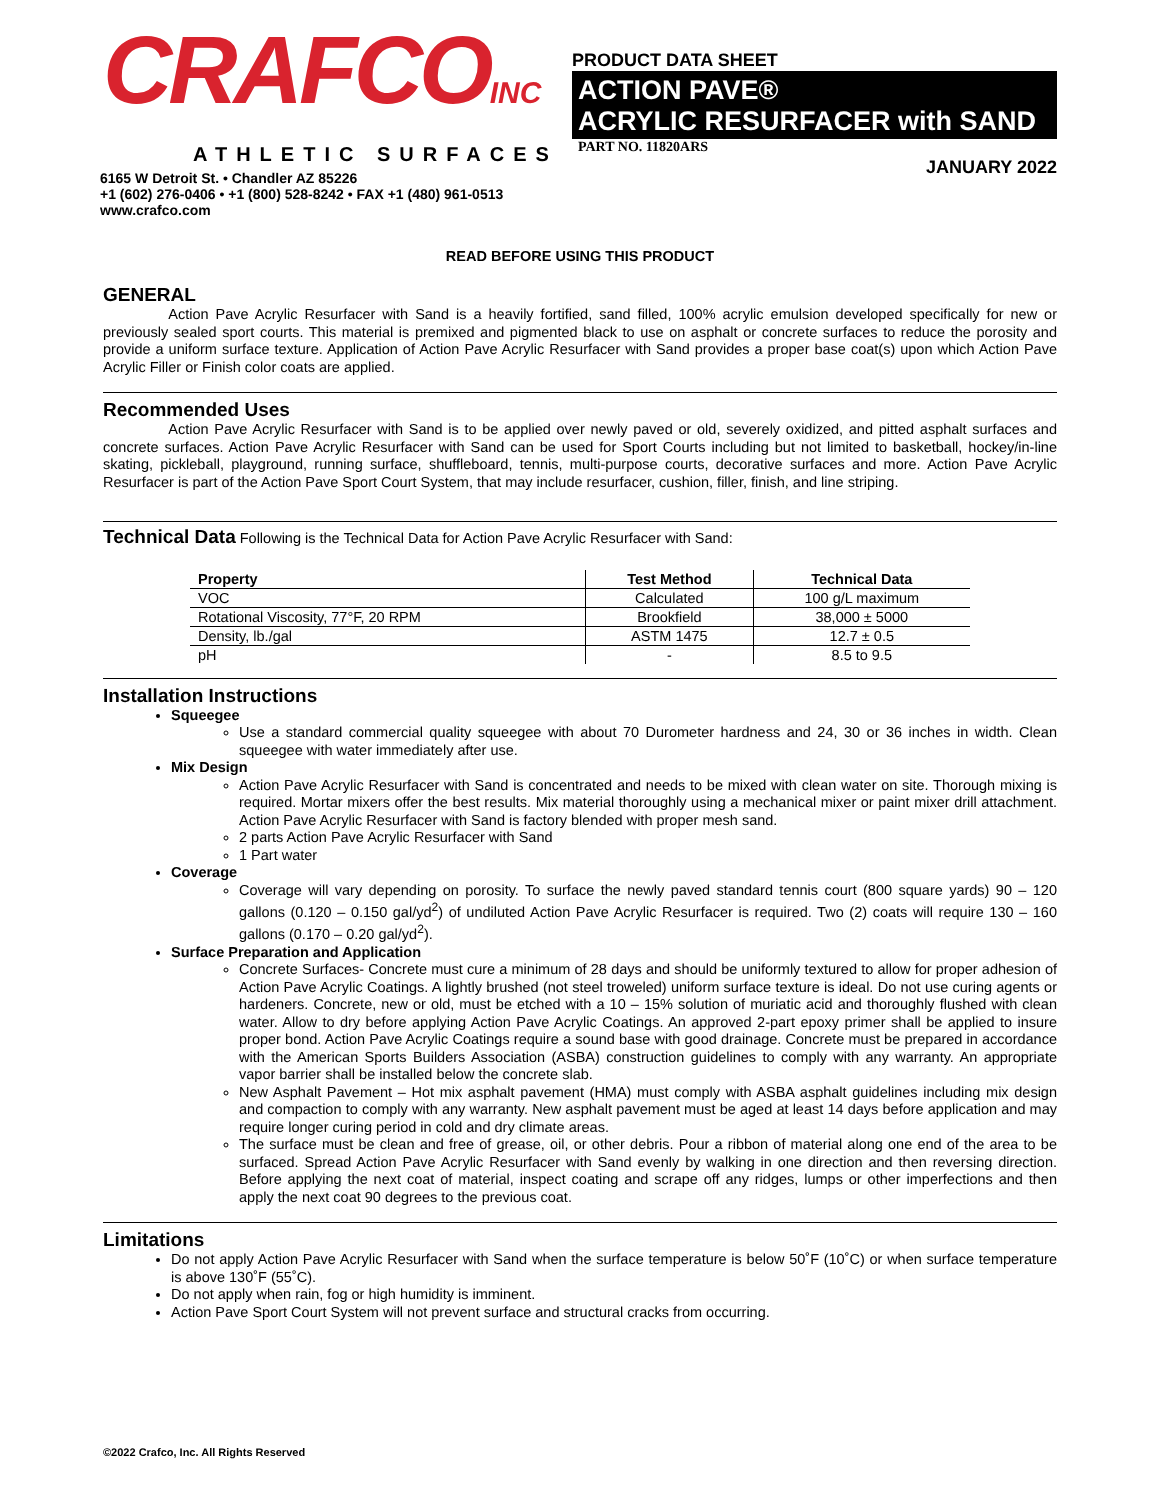CRAFCOINC
ATHLETIC SURFACES
6165 W Detroit St. • Chandler AZ 85226
+1 (602) 276-0406 • +1 (800) 528-8242 • FAX +1 (480) 961-0513
www.crafco.com
PRODUCT DATA SHEET
ACTION PAVE®
ACRYLIC RESURFACER with SAND
PART NO. 11820ARS
JANUARY 2022
READ BEFORE USING THIS PRODUCT
GENERAL
     Action Pave Acrylic Resurfacer with Sand is a heavily fortified, sand filled, 100% acrylic emulsion developed specifically for new or previously sealed sport courts. This material is premixed and pigmented black to use on asphalt or concrete surfaces to reduce the porosity and provide a uniform surface texture. Application of Action Pave Acrylic Resurfacer with Sand provides a proper base coat(s) upon which Action Pave Acrylic Filler or Finish color coats are applied.
Recommended Uses
     Action Pave Acrylic Resurfacer with Sand is to be applied over newly paved or old, severely oxidized, and pitted asphalt surfaces and concrete surfaces. Action Pave Acrylic Resurfacer with Sand can be used for Sport Courts including but not limited to basketball, hockey/in-line skating, pickleball, playground, running surface, shuffleboard, tennis, multi-purpose courts, decorative surfaces and more. Action Pave Acrylic Resurfacer is part of the Action Pave Sport Court System, that may include resurfacer, cushion, filler, finish, and line striping.
Technical Data Following is the Technical Data for Action Pave Acrylic Resurfacer with Sand:
| Property | Test Method | Technical Data |
| --- | --- | --- |
| VOC | Calculated | 100 g/L maximum |
| Rotational Viscosity, 77°F, 20 RPM | Brookfield | 38,000 ± 5000 |
| Density, lb./gal | ASTM 1475 | 12.7 ± 0.5 |
| pH | - | 8.5 to 9.5 |
Installation Instructions
Squeegee
Use a standard commercial quality squeegee with about 70 Durometer hardness and 24, 30 or 36 inches in width. Clean squeegee with water immediately after use.
Mix Design
Action Pave Acrylic Resurfacer with Sand is concentrated and needs to be mixed with clean water on site. Thorough mixing is required. Mortar mixers offer the best results. Mix material thoroughly using a mechanical mixer or paint mixer drill attachment. Action Pave Acrylic Resurfacer with Sand is factory blended with proper mesh sand.
2 parts Action Pave Acrylic Resurfacer with Sand
1 Part water
Coverage
Coverage will vary depending on porosity. To surface the newly paved standard tennis court (800 square yards) 90 – 120 gallons (0.120 – 0.150 gal/yd<sup>2</sup>) of undiluted Action Pave Acrylic Resurfacer is required. Two (2) coats will require 130 – 160 gallons (0.170 – 0.20 gal/yd<sup>2</sup>).
Surface Preparation and Application
Concrete Surfaces- Concrete must cure a minimum of 28 days and should be uniformly textured to allow for proper adhesion of Action Pave Acrylic Coatings. A lightly brushed (not steel troweled) uniform surface texture is ideal. Do not use curing agents or hardeners. Concrete, new or old, must be etched with a 10 – 15% solution of muriatic acid and thoroughly flushed with clean water. Allow to dry before applying Action Pave Acrylic Coatings. An approved 2-part epoxy primer shall be applied to insure proper bond. Action Pave Acrylic Coatings require a sound base with good drainage. Concrete must be prepared in accordance with the American Sports Builders Association (ASBA) construction guidelines to comply with any warranty. An appropriate vapor barrier shall be installed below the concrete slab.
New Asphalt Pavement – Hot mix asphalt pavement (HMA) must comply with ASBA asphalt guidelines including mix design and compaction to comply with any warranty. New asphalt pavement must be aged at least 14 days before application and may require longer curing period in cold and dry climate areas.
The surface must be clean and free of grease, oil, or other debris. Pour a ribbon of material along one end of the area to be surfaced. Spread Action Pave Acrylic Resurfacer with Sand evenly by walking in one direction and then reversing direction. Before applying the next coat of material, inspect coating and scrape off any ridges, lumps or other imperfections and then apply the next coat 90 degrees to the previous coat.
Limitations
Do not apply Action Pave Acrylic Resurfacer with Sand when the surface temperature is below 50˚F (10˚C) or when surface temperature is above 130˚F (55˚C).
Do not apply when rain, fog or high humidity is imminent.
Action Pave Sport Court System will not prevent surface and structural cracks from occurring.
©2022 Crafco, Inc. All Rights Reserved